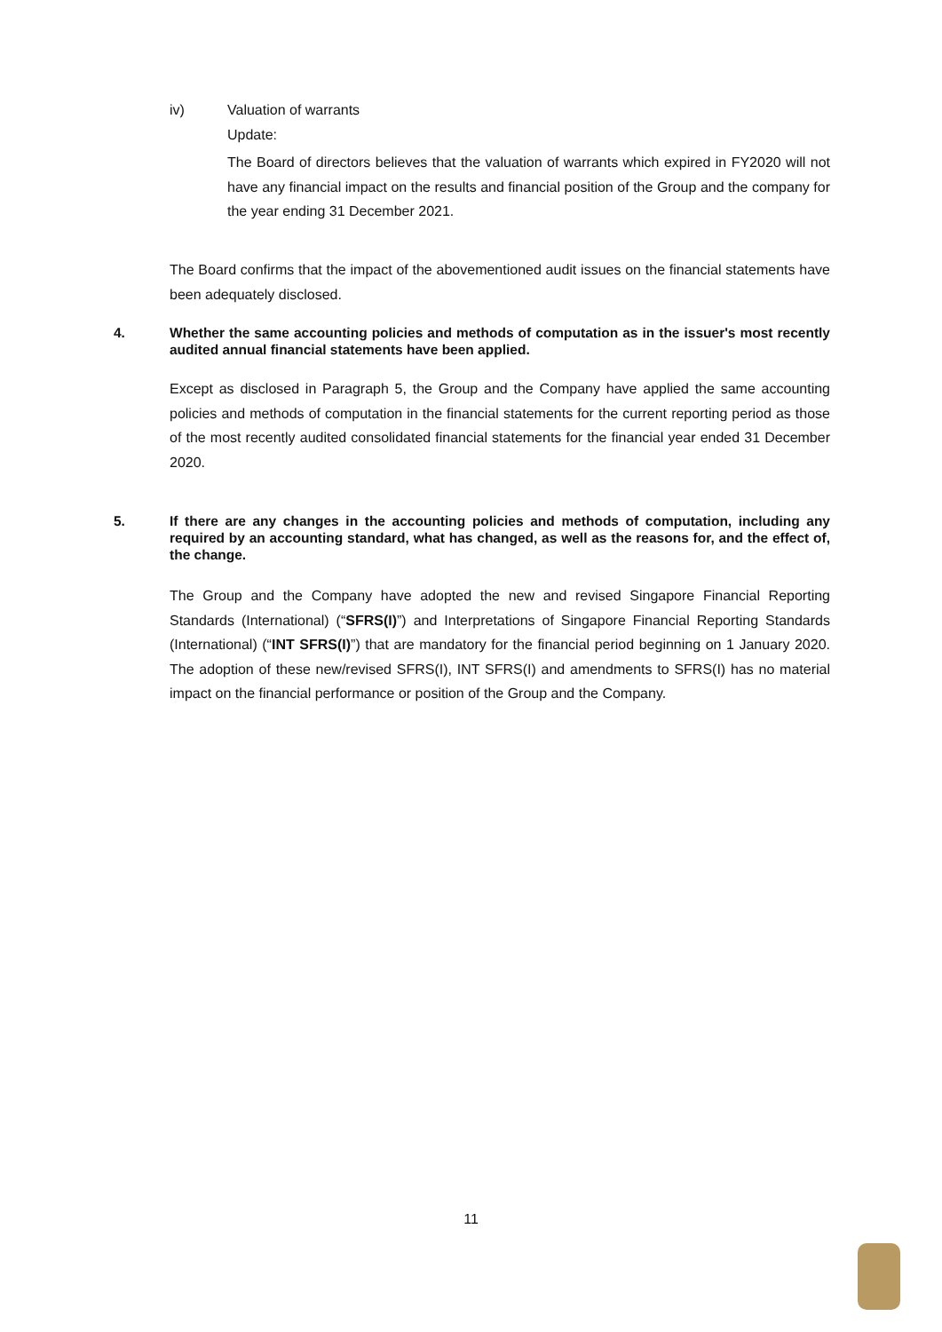iv) Valuation of warrants
Update:
The Board of directors believes that the valuation of warrants which expired in FY2020 will not have any financial impact on the results and financial position of the Group and the company for the year ending 31 December 2021.
The Board confirms that the impact of the abovementioned audit issues on the financial statements have been adequately disclosed.
4. Whether the same accounting policies and methods of computation as in the issuer's most recently audited annual financial statements have been applied.
Except as disclosed in Paragraph 5, the Group and the Company have applied the same accounting policies and methods of computation in the financial statements for the current reporting period as those of the most recently audited consolidated financial statements for the financial year ended 31 December 2020.
5. If there are any changes in the accounting policies and methods of computation, including any required by an accounting standard, what has changed, as well as the reasons for, and the effect of, the change.
The Group and the Company have adopted the new and revised Singapore Financial Reporting Standards (International) (“SFRS(I)”) and Interpretations of Singapore Financial Reporting Standards (International) (“INT SFRS(I)”) that are mandatory for the financial period beginning on 1 January 2020. The adoption of these new/revised SFRS(I), INT SFRS(I) and amendments to SFRS(I) has no material impact on the financial performance or position of the Group and the Company.
11